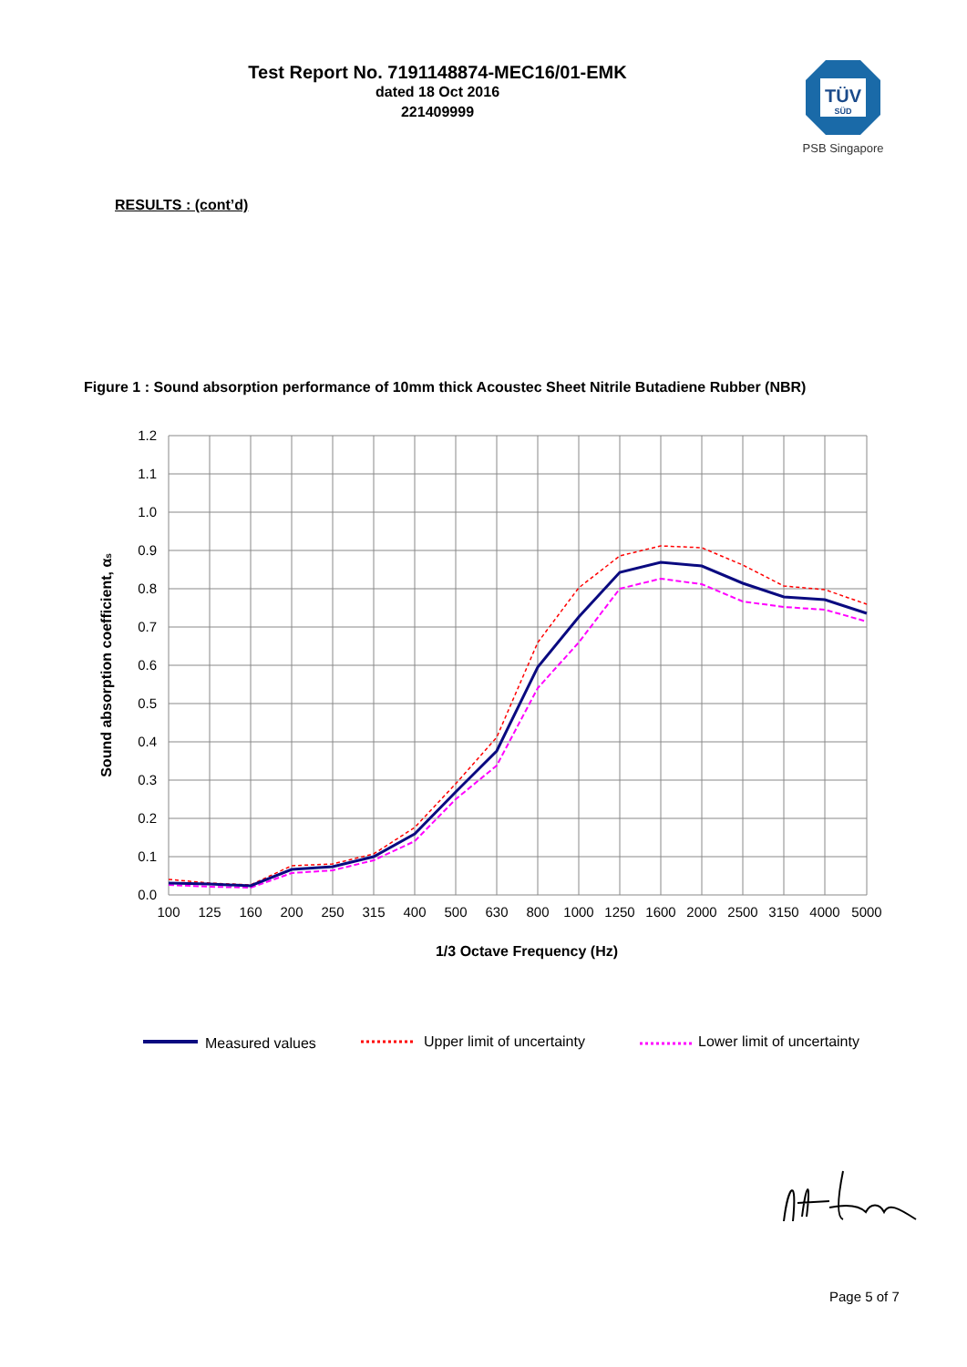Test Report No. 7191148874-MEC16/01-EMK
dated 18 Oct 2016
221409999
TÜV
SÜD
PSB Singapore
RESULTS : (cont’d)
Figure 1 : Sound absorption performance of 10mm thick Acoustec Sheet Nitrile Butadiene Rubber (NBR)
1.2
1.1
1.0
0.9
0.8
0.7
0.6
0.5
0.4
0.3
0.2
0.1
0.0
100
125
160
200
250
315
400
500
630
800
1000
1250
1600
2000
2500
3150
4000
5000
1/3 Octave Frequency (Hz)
Sound absorption coefficient, αs
Measured values
Upper limit of uncertainty
Lower limit of uncertainty
Page 5 of 7